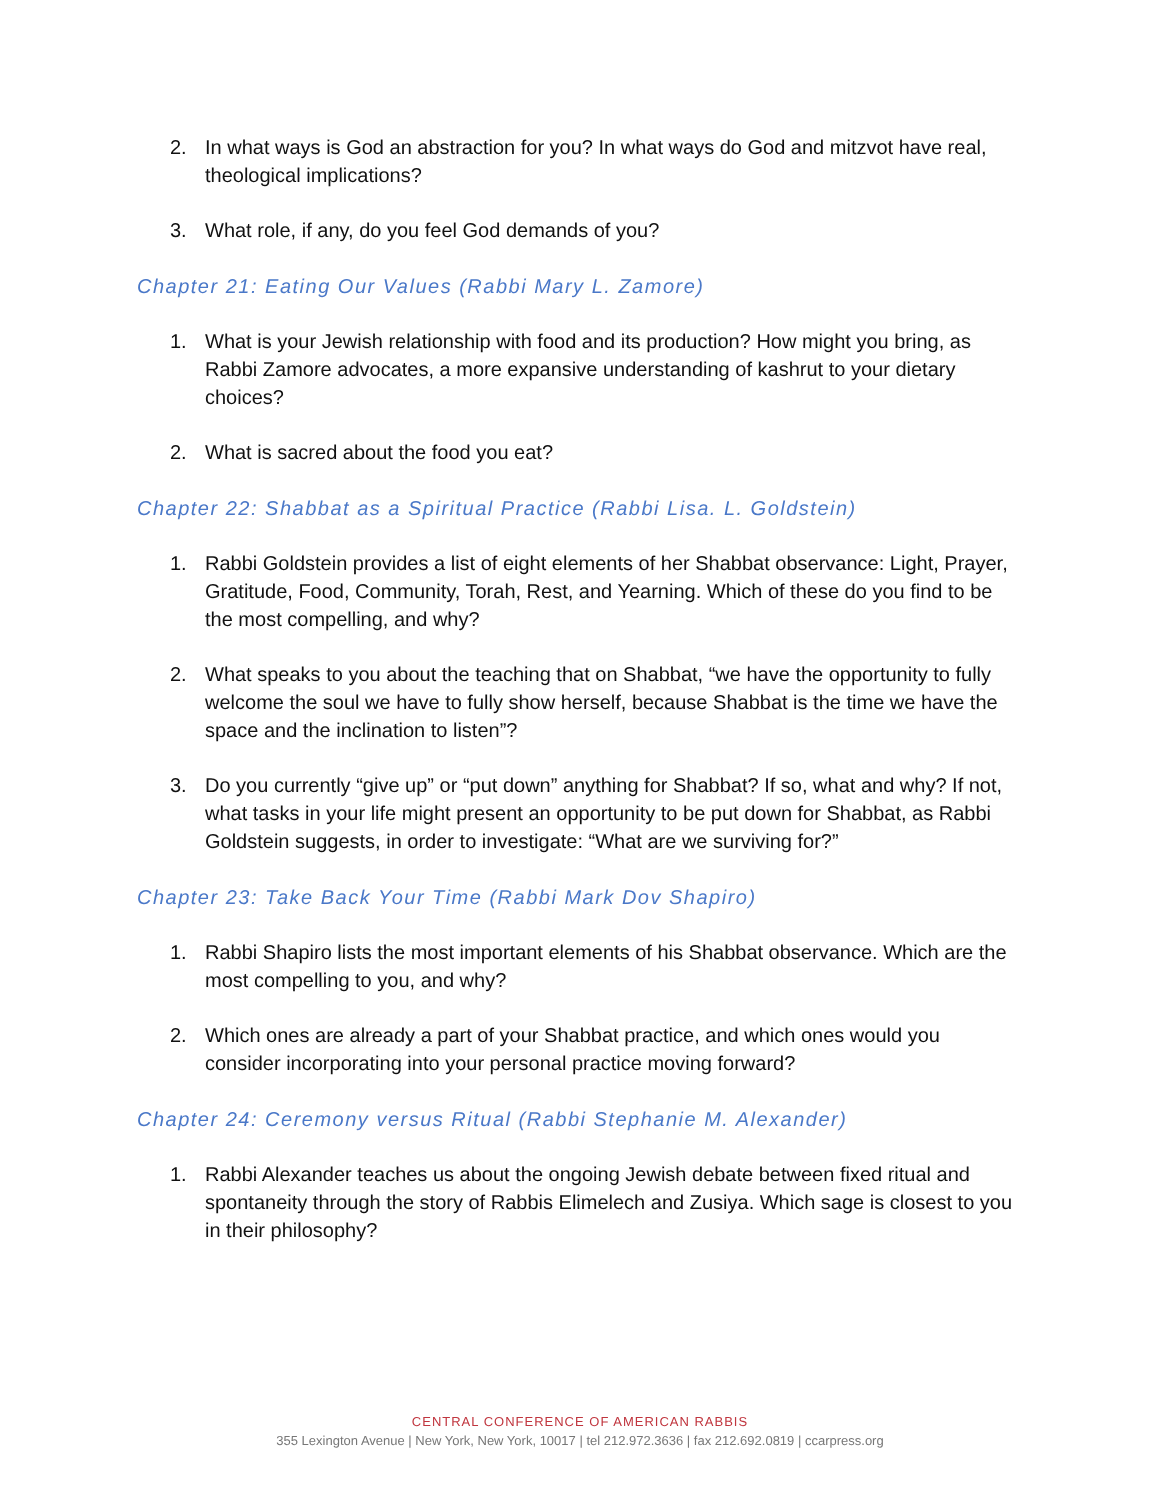2. In what ways is God an abstraction for you? In what ways do God and mitzvot have real, theological implications?
3. What role, if any, do you feel God demands of you?
Chapter 21: Eating Our Values (Rabbi Mary L. Zamore)
1. What is your Jewish relationship with food and its production? How might you bring, as Rabbi Zamore advocates, a more expansive understanding of kashrut to your dietary choices?
2. What is sacred about the food you eat?
Chapter 22: Shabbat as a Spiritual Practice (Rabbi Lisa. L. Goldstein)
1. Rabbi Goldstein provides a list of eight elements of her Shabbat observance: Light, Prayer, Gratitude, Food, Community, Torah, Rest, and Yearning. Which of these do you find to be the most compelling, and why?
2. What speaks to you about the teaching that on Shabbat, “we have the opportunity to fully welcome the soul we have to fully show herself, because Shabbat is the time we have the space and the inclination to listen”?
3. Do you currently “give up” or “put down” anything for Shabbat? If so, what and why? If not, what tasks in your life might present an opportunity to be put down for Shabbat, as Rabbi Goldstein suggests, in order to investigate: “What are we surviving for?”
Chapter 23: Take Back Your Time (Rabbi Mark Dov Shapiro)
1. Rabbi Shapiro lists the most important elements of his Shabbat observance. Which are the most compelling to you, and why?
2. Which ones are already a part of your Shabbat practice, and which ones would you consider incorporating into your personal practice moving forward?
Chapter 24: Ceremony versus Ritual (Rabbi Stephanie M. Alexander)
1. Rabbi Alexander teaches us about the ongoing Jewish debate between fixed ritual and spontaneity through the story of Rabbis Elimelech and Zusiya. Which sage is closest to you in their philosophy?
CENTRAL CONFERENCE OF AMERICAN RABBIS
355 Lexington Avenue | New York, New York, 10017 | tel 212.972.3636 | fax 212.692.0819 | ccarpress.org